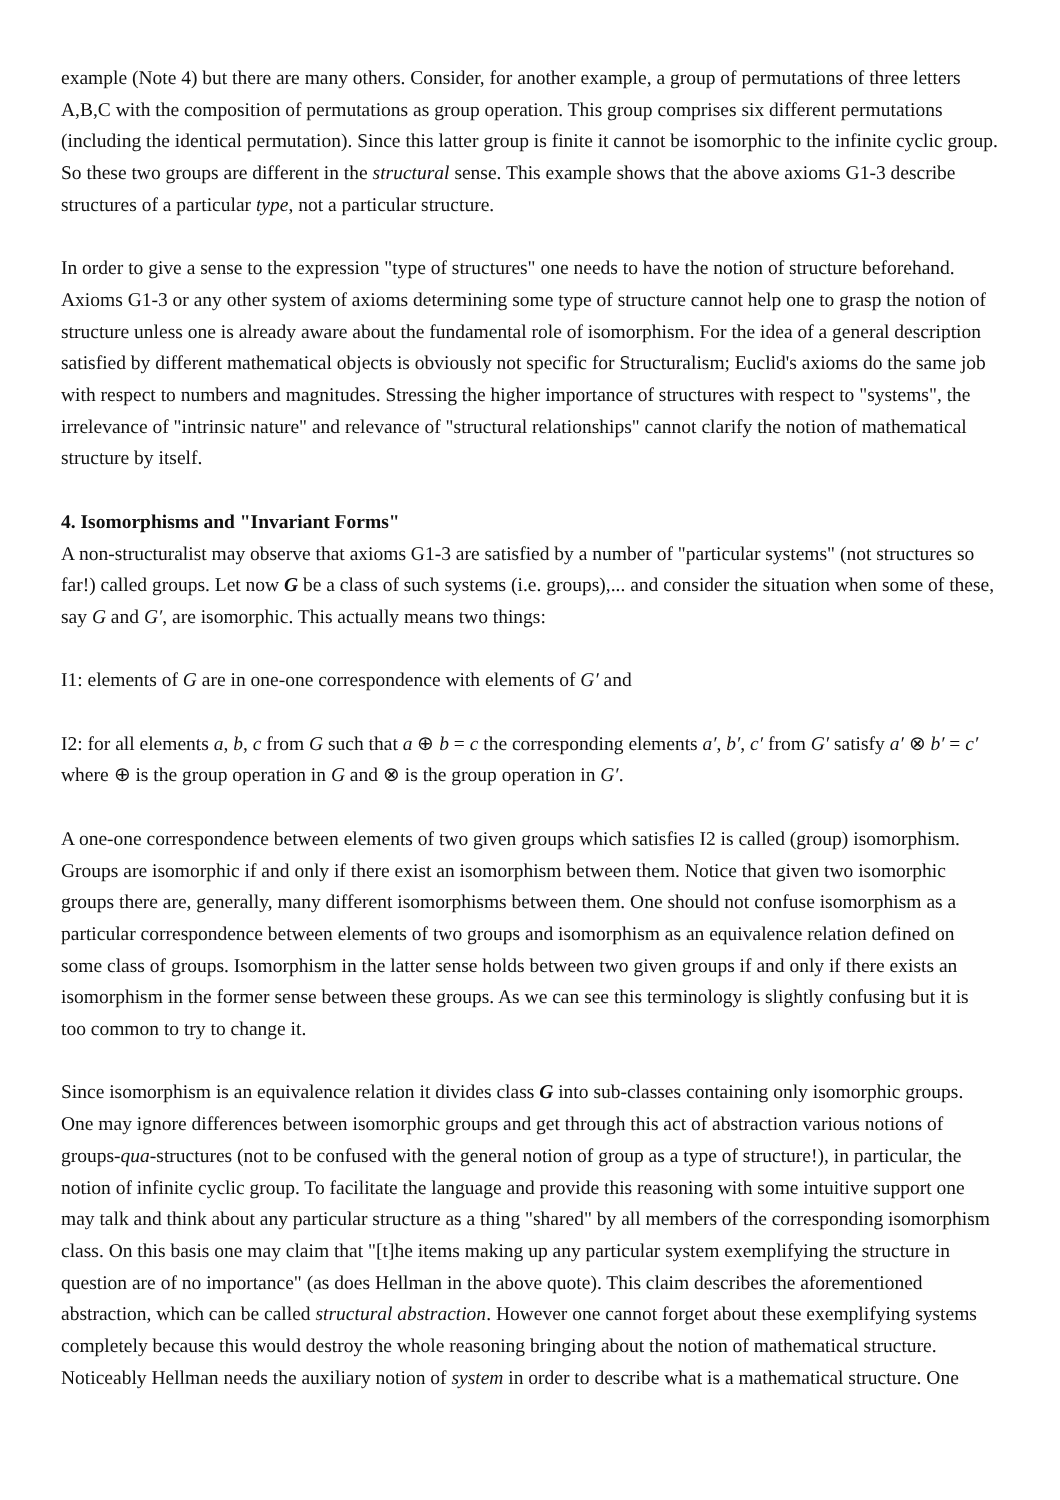example (Note 4) but there are many others. Consider, for another example, a group of permutations of three letters A,B,C with the composition of permutations as group operation. This group comprises six different permutations (including the identical permutation). Since this latter group is finite it cannot be isomorphic to the infinite cyclic group. So these two groups are different in the structural sense. This example shows that the above axioms G1-3 describe structures of a particular type, not a particular structure.
In order to give a sense to the expression "type of structures" one needs to have the notion of structure beforehand. Axioms G1-3 or any other system of axioms determining some type of structure cannot help one to grasp the notion of structure unless one is already aware about the fundamental role of isomorphism. For the idea of a general description satisfied by different mathematical objects is obviously not specific for Structuralism; Euclid's axioms do the same job with respect to numbers and magnitudes. Stressing the higher importance of structures with respect to "systems", the irrelevance of "intrinsic nature" and relevance of "structural relationships" cannot clarify the notion of mathematical structure by itself.
4. Isomorphisms and "Invariant Forms"
A non-structuralist may observe that axioms G1-3 are satisfied by a number of "particular systems" (not structures so far!) called groups. Let now G be a class of such systems (i.e. groups),... and consider the situation when some of these, say G and G′, are isomorphic. This actually means two things:
I1: elements of G are in one-one correspondence with elements of G′ and
I2: for all elements a, b, c from G such that a ⊕ b = c the corresponding elements a′, b′, c′ from G′ satisfy a′ ⊗ b′ = c′ where ⊕ is the group operation in G and ⊗ is the group operation in G′.
A one-one correspondence between elements of two given groups which satisfies I2 is called (group) isomorphism. Groups are isomorphic if and only if there exist an isomorphism between them. Notice that given two isomorphic groups there are, generally, many different isomorphisms between them. One should not confuse isomorphism as a particular correspondence between elements of two groups and isomorphism as an equivalence relation defined on some class of groups. Isomorphism in the latter sense holds between two given groups if and only if there exists an isomorphism in the former sense between these groups. As we can see this terminology is slightly confusing but it is too common to try to change it.
Since isomorphism is an equivalence relation it divides class G into sub-classes containing only isomorphic groups. One may ignore differences between isomorphic groups and get through this act of abstraction various notions of groups-qua-structures (not to be confused with the general notion of group as a type of structure!), in particular, the notion of infinite cyclic group. To facilitate the language and provide this reasoning with some intuitive support one may talk and think about any particular structure as a thing "shared" by all members of the corresponding isomorphism class. On this basis one may claim that "[t]he items making up any particular system exemplifying the structure in question are of no importance" (as does Hellman in the above quote). This claim describes the aforementioned abstraction, which can be called structural abstraction. However one cannot forget about these exemplifying systems completely because this would destroy the whole reasoning bringing about the notion of mathematical structure. Noticeably Hellman needs the auxiliary notion of system in order to describe what is a mathematical structure. One